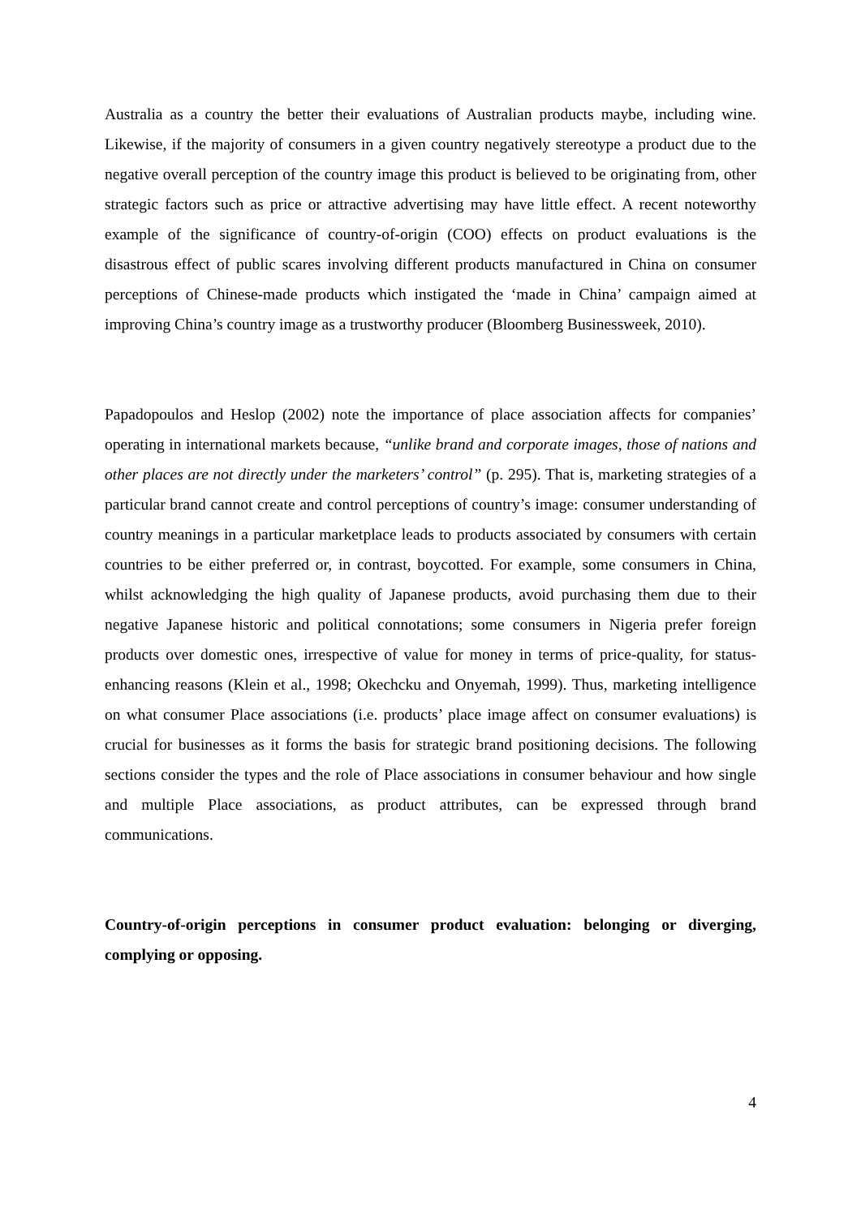Australia as a country the better their evaluations of Australian products maybe, including wine. Likewise, if the majority of consumers in a given country negatively stereotype a product due to the negative overall perception of the country image this product is believed to be originating from, other strategic factors such as price or attractive advertising may have little effect. A recent noteworthy example of the significance of country-of-origin (COO) effects on product evaluations is the disastrous effect of public scares involving different products manufactured in China on consumer perceptions of Chinese-made products which instigated the ‘made in China’ campaign aimed at improving China’s country image as a trustworthy producer (Bloomberg Businessweek, 2010).
Papadopoulos and Heslop (2002) note the importance of place association affects for companies’ operating in international markets because, “unlike brand and corporate images, those of nations and other places are not directly under the marketers’ control” (p. 295). That is, marketing strategies of a particular brand cannot create and control perceptions of country’s image: consumer understanding of country meanings in a particular marketplace leads to products associated by consumers with certain countries to be either preferred or, in contrast, boycotted. For example, some consumers in China, whilst acknowledging the high quality of Japanese products, avoid purchasing them due to their negative Japanese historic and political connotations; some consumers in Nigeria prefer foreign products over domestic ones, irrespective of value for money in terms of price-quality, for status-enhancing reasons (Klein et al., 1998; Okechcku and Onyemah, 1999). Thus, marketing intelligence on what consumer Place associations (i.e. products’ place image affect on consumer evaluations) is crucial for businesses as it forms the basis for strategic brand positioning decisions. The following sections consider the types and the role of Place associations in consumer behaviour and how single and multiple Place associations, as product attributes, can be expressed through brand communications.
Country-of-origin perceptions in consumer product evaluation: belonging or diverging, complying or opposing.
4